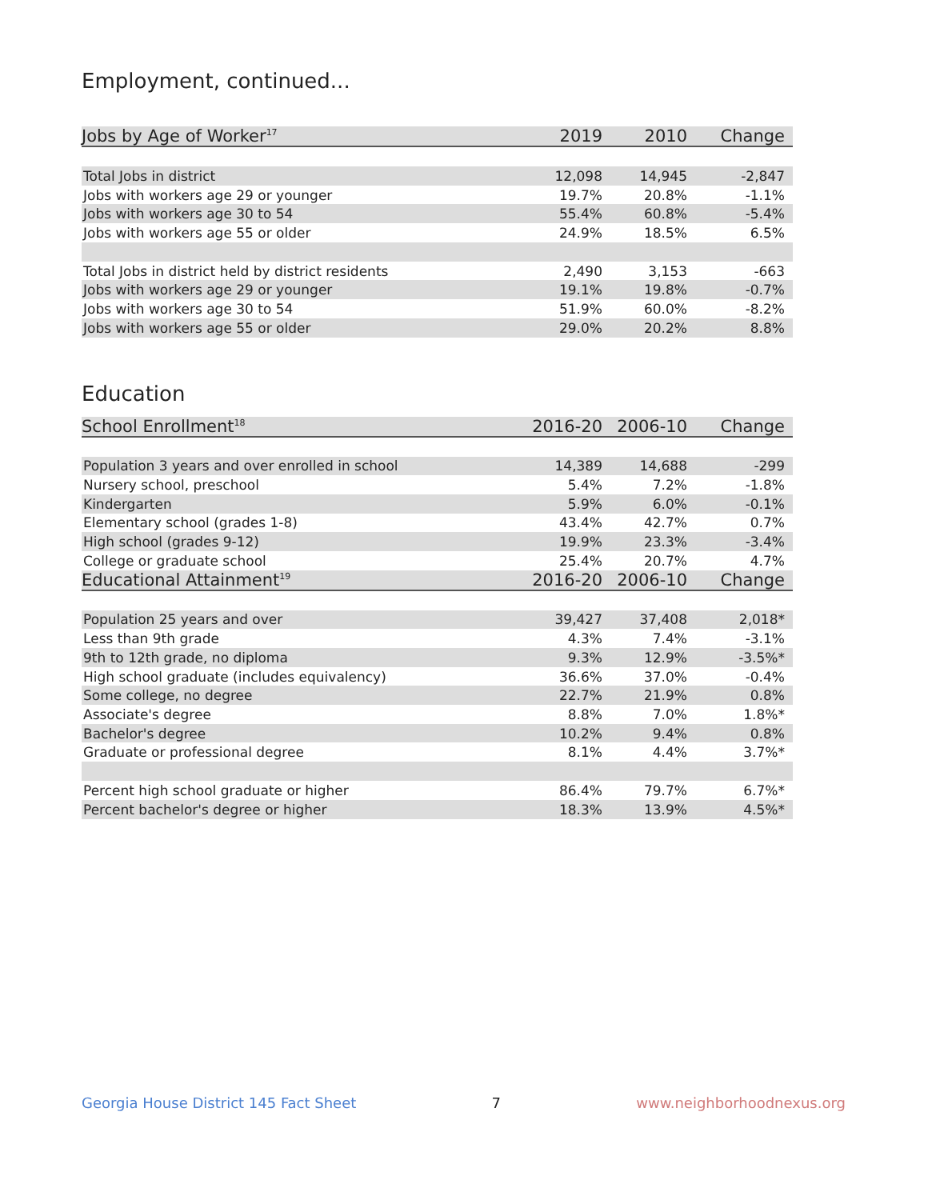Employment, continued...
| Jobs by Age of Worker<sup>17</sup> | 2019 | 2010 | Change |
| --- | --- | --- | --- |
| Total Jobs in district | 12,098 | 14,945 | -2,847 |
| Jobs with workers age 29 or younger | 19.7% | 20.8% | -1.1% |
| Jobs with workers age 30 to 54 | 55.4% | 60.8% | -5.4% |
| Jobs with workers age 55 or older | 24.9% | 18.5% | 6.5% |
| Total Jobs in district held by district residents | 2,490 | 3,153 | -663 |
| Jobs with workers age 29 or younger | 19.1% | 19.8% | -0.7% |
| Jobs with workers age 30 to 54 | 51.9% | 60.0% | -8.2% |
| Jobs with workers age 55 or older | 29.0% | 20.2% | 8.8% |
Education
| School Enrollment<sup>18</sup> | 2016-20 | 2006-10 | Change |
| --- | --- | --- | --- |
| Population 3 years and over enrolled in school | 14,389 | 14,688 | -299 |
| Nursery school, preschool | 5.4% | 7.2% | -1.8% |
| Kindergarten | 5.9% | 6.0% | -0.1% |
| Elementary school (grades 1-8) | 43.4% | 42.7% | 0.7% |
| High school (grades 9-12) | 19.9% | 23.3% | -3.4% |
| College or graduate school | 25.4% | 20.7% | 4.7% |
| Educational Attainment<sup>19</sup> | 2016-20 | 2006-10 | Change |
| Population 25 years and over | 39,427 | 37,408 | 2,018* |
| Less than 9th grade | 4.3% | 7.4% | -3.1% |
| 9th to 12th grade, no diploma | 9.3% | 12.9% | -3.5%* |
| High school graduate (includes equivalency) | 36.6% | 37.0% | -0.4% |
| Some college, no degree | 22.7% | 21.9% | 0.8% |
| Associate's degree | 8.8% | 7.0% | 1.8%* |
| Bachelor's degree | 10.2% | 9.4% | 0.8% |
| Graduate or professional degree | 8.1% | 4.4% | 3.7%* |
| Percent high school graduate or higher | 86.4% | 79.7% | 6.7%* |
| Percent bachelor's degree or higher | 18.3% | 13.9% | 4.5%* |
Georgia House District 145 Fact Sheet 7 www.neighborhoodnexus.org